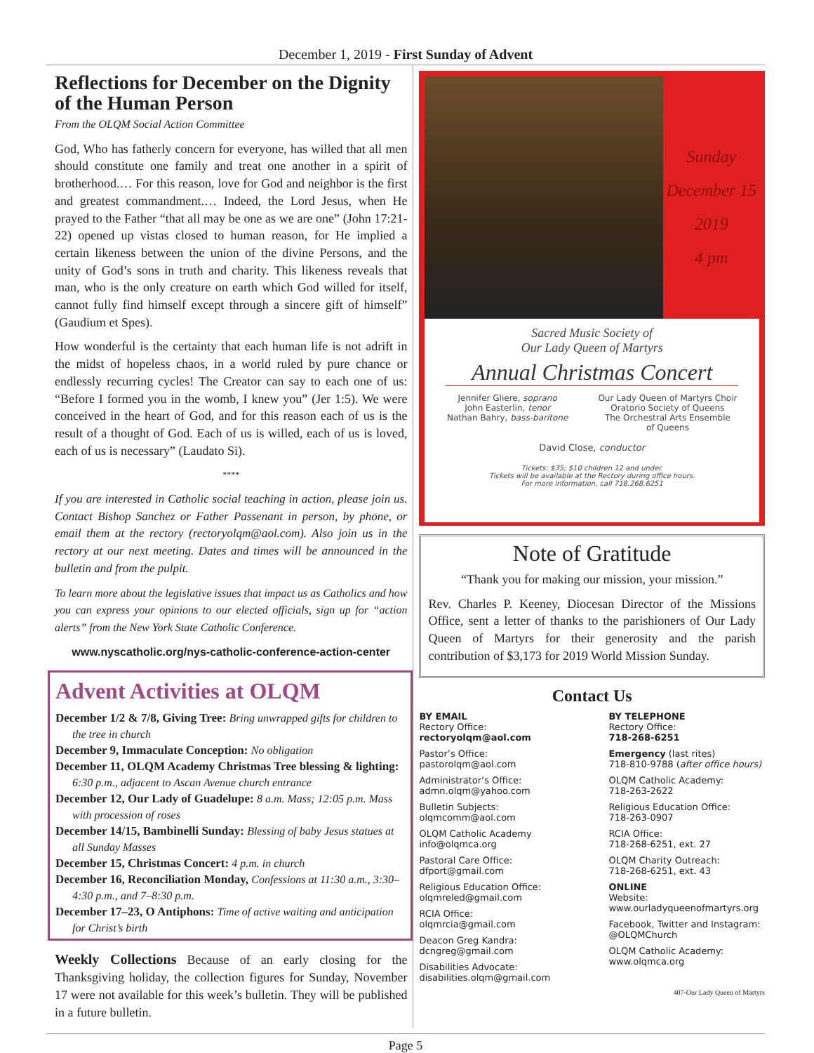December 1, 2019 - First Sunday of Advent
Reflections for December on the Dignity of the Human Person
From the OLQM Social Action Committee
God, Who has fatherly concern for everyone, has willed that all men should constitute one family and treat one another in a spirit of brotherhood.… For this reason, love for God and neighbor is the first and greatest commandment.… Indeed, the Lord Jesus, when He prayed to the Father “that all may be one as we are one” (John 17:21-22) opened up vistas closed to human reason, for He implied a certain likeness between the union of the divine Persons, and the unity of God’s sons in truth and charity. This likeness reveals that man, who is the only creature on earth which God willed for itself, cannot fully find himself except through a sincere gift of himself” (Gaudium et Spes).
How wonderful is the certainty that each human life is not adrift in the midst of hopeless chaos, in a world ruled by pure chance or endlessly recurring cycles! The Creator can say to each one of us: “Before I formed you in the womb, I knew you” (Jer 1:5). We were conceived in the heart of God, and for this reason each of us is the result of a thought of God. Each of us is willed, each of us is loved, each of us is necessary” (Laudato Si).
****
If you are interested in Catholic social teaching in action, please join us. Contact Bishop Sanchez or Father Passenant in person, by phone, or email them at the rectory (rectoryolqm@aol.com). Also join us in the rectory at our next meeting. Dates and times will be announced in the bulletin and from the pulpit.
To learn more about the legislative issues that impact us as Catholics and how you can express your opinions to our elected officials, sign up for “action alerts” from the New York State Catholic Conference.
www.nyscatholic.org/nys-catholic-conference-action-center
Advent Activities at OLQM
December 1/2 & 7/8, Giving Tree: Bring unwrapped gifts for children to the tree in church
December 9, Immaculate Conception: No obligation
December 11, OLQM Academy Christmas Tree blessing & lighting: 6:30 p.m., adjacent to Ascan Avenue church entrance
December 12, Our Lady of Guadelupe: 8 a.m. Mass; 12:05 p.m. Mass with procession of roses
December 14/15, Bambinelli Sunday: Blessing of baby Jesus statues at all Sunday Masses
December 15, Christmas Concert: 4 p.m. in church
December 16, Reconciliation Monday, Confessions at 11:30 a.m., 3:30–4:30 p.m., and 7–8:30 p.m.
December 17–23, O Antiphons: Time of active waiting and anticipation for Christ’s birth
Weekly Collections Because of an early closing for the Thanksgiving holiday, the collection figures for Sunday, November 17 were not available for this week’s bulletin. They will be published in a future bulletin.
Sunday
December 15
2019
4 pm
Sacred Music Society of
Our Lady Queen of Martyrs
Annual Christmas Concert
Jennifer Gliere, soprano
John Easterlin, tenor
Nathan Bahry, bass-baritone
Our Lady Queen of Martyrs Choir
Oratorio Society of Queens
The Orchestral Arts Ensemble
of Queens
David Close, conductor
Tickets: $35; $10 children 12 and under.
Tickets will be available at the Rectory during office hours.
For more information, call 718.268.6251
Note of Gratitude
“Thank you for making our mission, your mission.”
Rev. Charles P. Keeney, Diocesan Director of the Missions Office, sent a letter of thanks to the parishioners of Our Lady Queen of Martyrs for their generosity and the parish contribution of $3,173 for 2019 World Mission Sunday.
Contact Us
BY EMAIL
Rectory Office:
rectoryolqm@aol.com
Pastor’s Office:
pastorolqm@aol.com
Administrator’s Office:
admn.olqm@yahoo.com
Bulletin Subjects:
olqmcomm@aol.com
OLQM Catholic Academy
info@olqmca.org
Pastoral Care Office:
dfport@gmail.com
Religious Education Office:
olqmreled@gmail.com
RCIA Office:
olqmrcia@gmail.com
Deacon Greg Kandra:
dcngreg@gmail.com
Disabilities Advocate:
disabilities.olqm@gmail.com
BY TELEPHONE
Rectory Office:
718-268-6251
Emergency (last rites)
718-810-9788 (after office hours)
OLQM Catholic Academy:
718-263-2622
Religious Education Office:
718-263-0907
RCIA Office:
718-268-6251, ext. 27
OLQM Charity Outreach:
718-268-6251, ext. 43
ONLINE
Website:
www.ourladyqueenofmartyrs.org
Facebook, Twitter and Instagram:
@OLQMChurch
OLQM Catholic Academy:
www.olqmca.org
407-Our Lady Queen of Martyrs
Page 5